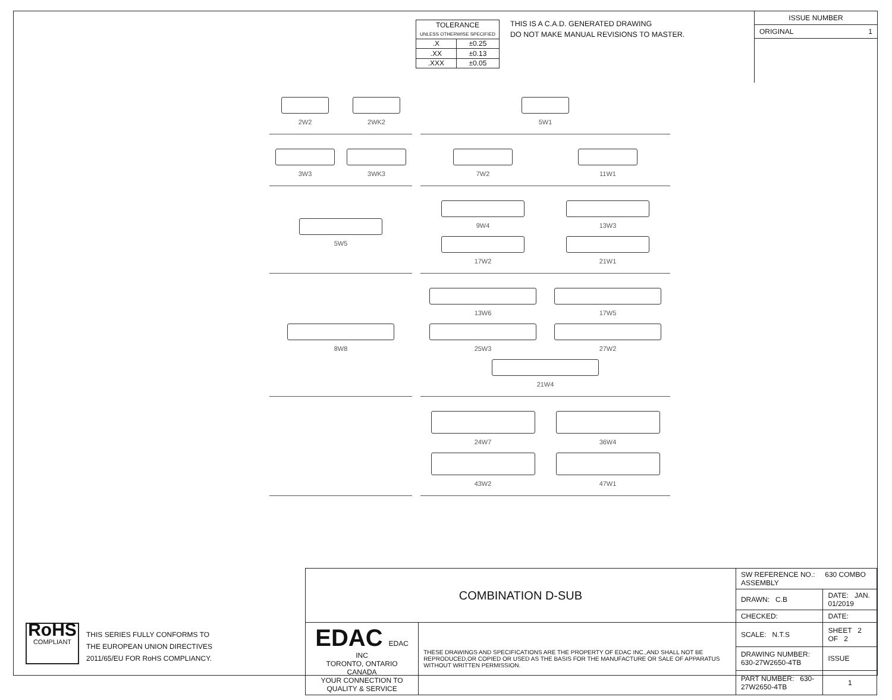| TOLERANCE UNLESS OTHERWISE SPECIFIED | |
| --- | --- |
| .X | ±0.25 |
| .XX | ±0.13 |
| .XXX | ±0.05 |
THIS IS A C.A.D. GENERATED DRAWING
DO NOT MAKE MANUAL REVISIONS TO MASTER.
ISSUE NUMBER
ORIGINAL 1
2W2
2WK2
5W1
3W3
3WK3
7W2
11W1
5W5
9W4
13W3
17W2
21W1
8W8
13W6
17W5
25W3
27W2
21W4
24W7
36W4
43W2
47W1
RoHS
COMPLIANT
THIS SERIES FULLY CONFORMS TO
THE EUROPEAN UNION DIRECTIVES
2011/65/EU FOR RoHS COMPLIANCY.
| COMBINATION D-SUB | | SW REFERENCE NO.: 630 COMBO ASSEMBLY | | |
| | | DRAWN: C.B | DATE: JAN. 01/2019 | |
| | | CHECKED: | DATE: | |
| EDAC EDAC INC TORONTO, ONTARIO CANADA YOUR CONNECTION TO QUALITY & SERVICE | THESE DRAWINGS AND SPECIFICATIONS ARE THE PROPERTY OF EDAC INC.,AND SHALL NOT BE REPRODUCED,OR COPIED OR USED AS THE BASIS FOR THE MANUFACTURE OR SALE OF APPARATUS WITHOUT WRITTEN PERMISSION. | SCALE: N.T.S | SHEET 2 OF 2 | |
| | | DRAWING NUMBER: 630-27W2650-4TB | | ISSUE |
| | | PART NUMBER: 630-27W2650-4TB | | 1 |